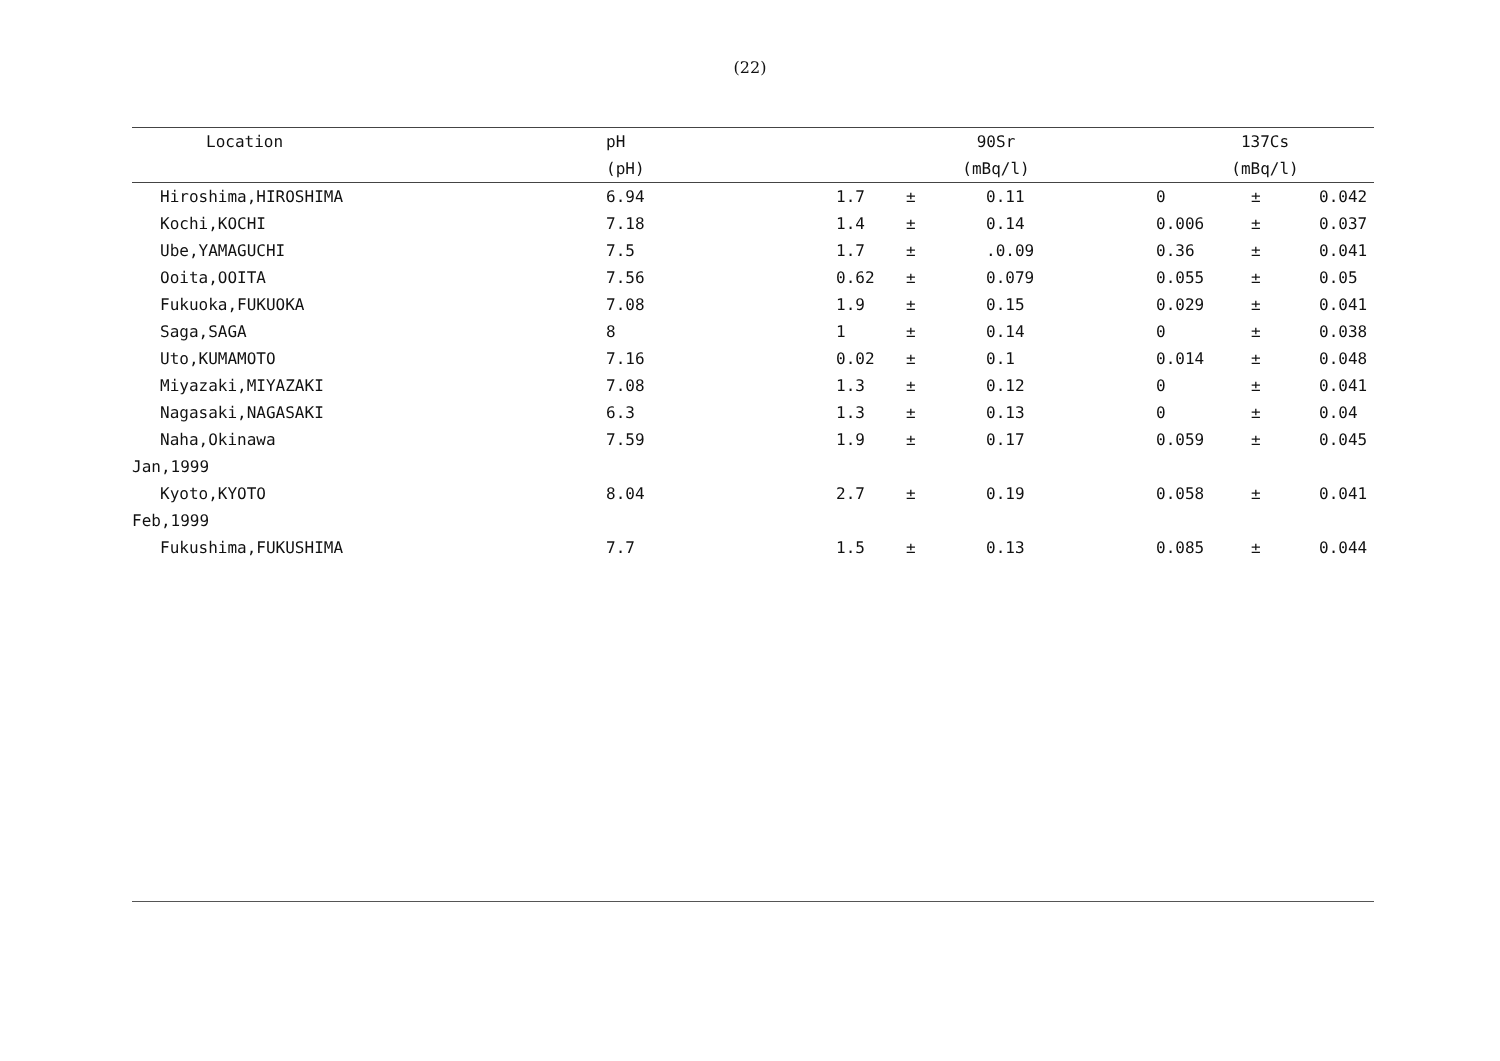(22)
| Location | pH | 90Sr | | | 137Cs | | |
| --- | --- | --- | --- | --- | --- | --- | --- |
| | (pH) | (mBq/l) | | | (mBq/l) | | |
| Hiroshima,HIROSHIMA | 6.94 | 1.7 | ± | 0.11 | 0 | ± | 0.042 |
| Kochi,KOCHI | 7.18 | 1.4 | ± | 0.14 | 0.006 | ± | 0.037 |
| Ube,YAMAGUCHI | 7.5 | 1.7 | ± | .0.09 | 0.36 | ± | 0.041 |
| Ooita,OOITA | 7.56 | 0.62 | ± | 0.079 | 0.055 | ± | 0.05 |
| Fukuoka,FUKUOKA | 7.08 | 1.9 | ± | 0.15 | 0.029 | ± | 0.041 |
| Saga,SAGA | 8 | 1 | ± | 0.14 | 0 | ± | 0.038 |
| Uto,KUMAMOTO | 7.16 | 0.02 | ± | 0.1 | 0.014 | ± | 0.048 |
| Miyazaki,MIYAZAKI | 7.08 | 1.3 | ± | 0.12 | 0 | ± | 0.041 |
| Nagasaki,NAGASAKI | 6.3 | 1.3 | ± | 0.13 | 0 | ± | 0.04 |
| Naha,Okinawa | 7.59 | 1.9 | ± | 0.17 | 0.059 | ± | 0.045 |
| Jan,1999 | | | | | | | |
| Kyoto,KYOTO | 8.04 | 2.7 | ± | 0.19 | 0.058 | ± | 0.041 |
| Feb,1999 | | | | | | | |
| Fukushima,FUKUSHIMA | 7.7 | 1.5 | ± | 0.13 | 0.085 | ± | 0.044 |